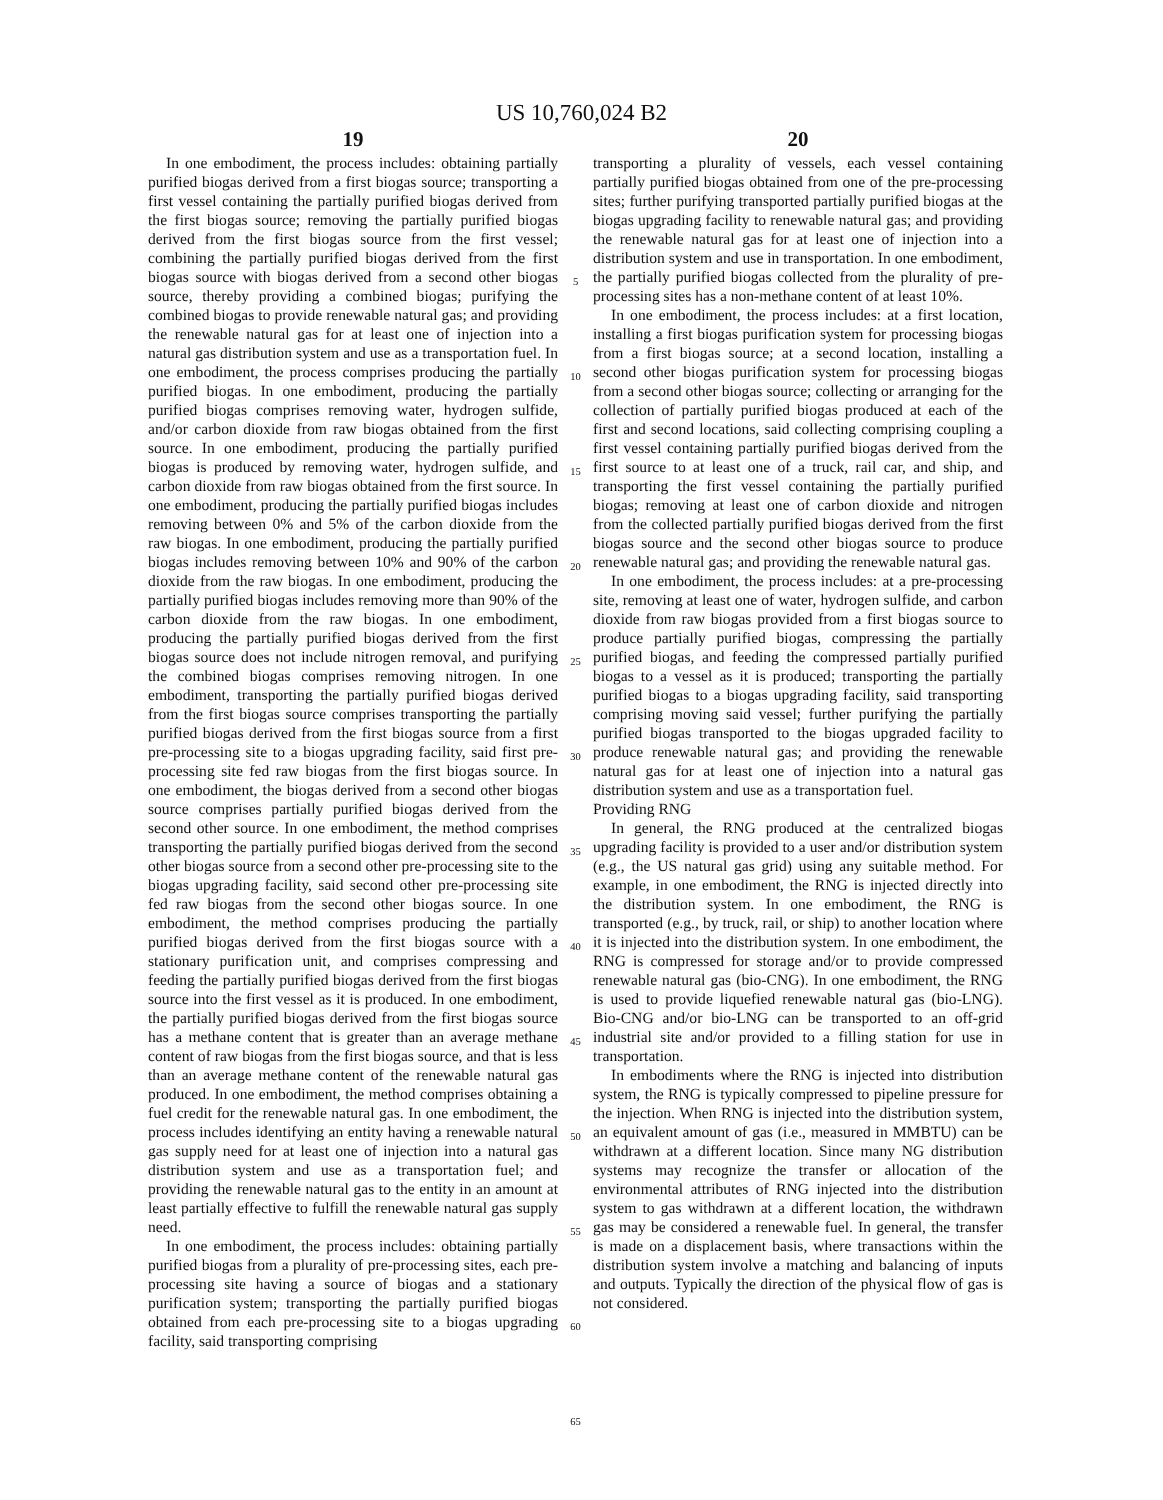US 10,760,024 B2
19
In one embodiment, the process includes: obtaining partially purified biogas derived from a first biogas source; transporting a first vessel containing the partially purified biogas derived from the first biogas source; removing the partially purified biogas derived from the first biogas source from the first vessel; combining the partially purified biogas derived from the first biogas source with biogas derived from a second other biogas source, thereby providing a combined biogas; purifying the combined biogas to provide renewable natural gas; and providing the renewable natural gas for at least one of injection into a natural gas distribution system and use as a transportation fuel. In one embodiment, the process comprises producing the partially purified biogas. In one embodiment, producing the partially purified biogas comprises removing water, hydrogen sulfide, and/or carbon dioxide from raw biogas obtained from the first source. In one embodiment, producing the partially purified biogas is produced by removing water, hydrogen sulfide, and carbon dioxide from raw biogas obtained from the first source. In one embodiment, producing the partially purified biogas includes removing between 0% and 5% of the carbon dioxide from the raw biogas. In one embodiment, producing the partially purified biogas includes removing between 10% and 90% of the carbon dioxide from the raw biogas. In one embodiment, producing the partially purified biogas includes removing more than 90% of the carbon dioxide from the raw biogas. In one embodiment, producing the partially purified biogas derived from the first biogas source does not include nitrogen removal, and purifying the combined biogas comprises removing nitrogen. In one embodiment, transporting the partially purified biogas derived from the first biogas source comprises transporting the partially purified biogas derived from the first biogas source from a first pre-processing site to a biogas upgrading facility, said first pre-processing site fed raw biogas from the first biogas source. In one embodiment, the biogas derived from a second other biogas source comprises partially purified biogas derived from the second other source. In one embodiment, the method comprises transporting the partially purified biogas derived from the second other biogas source from a second other pre-processing site to the biogas upgrading facility, said second other pre-processing site fed raw biogas from the second other biogas source. In one embodiment, the method comprises producing the partially purified biogas derived from the first biogas source with a stationary purification unit, and comprises compressing and feeding the partially purified biogas derived from the first biogas source into the first vessel as it is produced. In one embodiment, the partially purified biogas derived from the first biogas source has a methane content that is greater than an average methane content of raw biogas from the first biogas source, and that is less than an average methane content of the renewable natural gas produced. In one embodiment, the method comprises obtaining a fuel credit for the renewable natural gas. In one embodiment, the process includes identifying an entity having a renewable natural gas supply need for at least one of injection into a natural gas distribution system and use as a transportation fuel; and providing the renewable natural gas to the entity in an amount at least partially effective to fulfill the renewable natural gas supply need.
In one embodiment, the process includes: obtaining partially purified biogas from a plurality of pre-processing sites, each pre-processing site having a source of biogas and a stationary purification system; transporting the partially purified biogas obtained from each pre-processing site to a biogas upgrading facility, said transporting comprising
5
10
15
20
25
30
35
40
45
50
55
60
65
20
transporting a plurality of vessels, each vessel containing partially purified biogas obtained from one of the pre-processing sites; further purifying transported partially purified biogas at the biogas upgrading facility to renewable natural gas; and providing the renewable natural gas for at least one of injection into a distribution system and use in transportation. In one embodiment, the partially purified biogas collected from the plurality of pre-processing sites has a non-methane content of at least 10%.
In one embodiment, the process includes: at a first location, installing a first biogas purification system for processing biogas from a first biogas source; at a second location, installing a second other biogas purification system for processing biogas from a second other biogas source; collecting or arranging for the collection of partially purified biogas produced at each of the first and second locations, said collecting comprising coupling a first vessel containing partially purified biogas derived from the first source to at least one of a truck, rail car, and ship, and transporting the first vessel containing the partially purified biogas; removing at least one of carbon dioxide and nitrogen from the collected partially purified biogas derived from the first biogas source and the second other biogas source to produce renewable natural gas; and providing the renewable natural gas.
In one embodiment, the process includes: at a pre-processing site, removing at least one of water, hydrogen sulfide, and carbon dioxide from raw biogas provided from a first biogas source to produce partially purified biogas, compressing the partially purified biogas, and feeding the compressed partially purified biogas to a vessel as it is produced; transporting the partially purified biogas to a biogas upgrading facility, said transporting comprising moving said vessel; further purifying the partially purified biogas transported to the biogas upgraded facility to produce renewable natural gas; and providing the renewable natural gas for at least one of injection into a natural gas distribution system and use as a transportation fuel.
Providing RNG
In general, the RNG produced at the centralized biogas upgrading facility is provided to a user and/or distribution system (e.g., the US natural gas grid) using any suitable method. For example, in one embodiment, the RNG is injected directly into the distribution system. In one embodiment, the RNG is transported (e.g., by truck, rail, or ship) to another location where it is injected into the distribution system. In one embodiment, the RNG is compressed for storage and/or to provide compressed renewable natural gas (bio-CNG). In one embodiment, the RNG is used to provide liquefied renewable natural gas (bio-LNG). Bio-CNG and/or bio-LNG can be transported to an off-grid industrial site and/or provided to a filling station for use in transportation.
In embodiments where the RNG is injected into distribution system, the RNG is typically compressed to pipeline pressure for the injection. When RNG is injected into the distribution system, an equivalent amount of gas (i.e., measured in MMBTU) can be withdrawn at a different location. Since many NG distribution systems may recognize the transfer or allocation of the environmental attributes of RNG injected into the distribution system to gas withdrawn at a different location, the withdrawn gas may be considered a renewable fuel. In general, the transfer is made on a displacement basis, where transactions within the distribution system involve a matching and balancing of inputs and outputs. Typically the direction of the physical flow of gas is not considered.